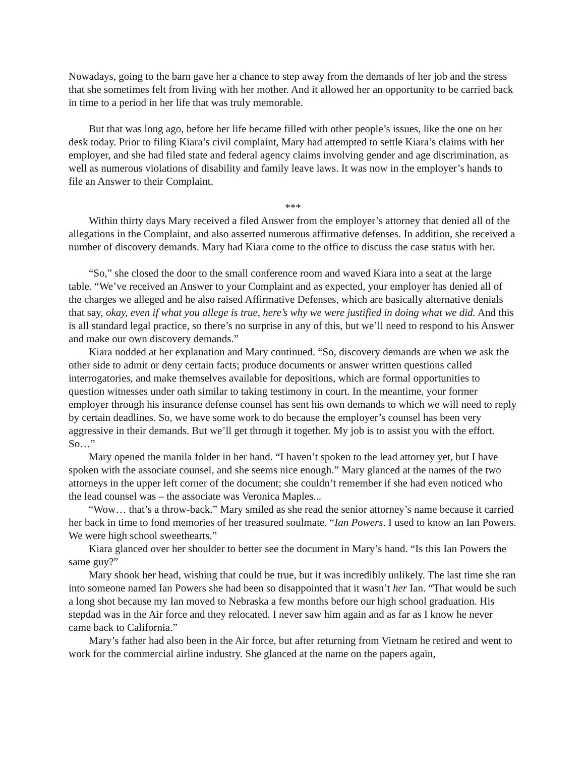Nowadays, going to the barn gave her a chance to step away from the demands of her job and the stress that she sometimes felt from living with her mother. And it allowed her an opportunity to be carried back in time to a period in her life that was truly memorable.
But that was long ago, before her life became filled with other people’s issues, like the one on her desk today. Prior to filing Kiara’s civil complaint, Mary had attempted to settle Kiara’s claims with her employer, and she had filed state and federal agency claims involving gender and age discrimination, as well as numerous violations of disability and family leave laws. It was now in the employer’s hands to file an Answer to their Complaint.
***
Within thirty days Mary received a filed Answer from the employer’s attorney that denied all of the allegations in the Complaint, and also asserted numerous affirmative defenses. In addition, she received a number of discovery demands. Mary had Kiara come to the office to discuss the case status with her.
“So,” she closed the door to the small conference room and waved Kiara into a seat at the large table. “We’ve received an Answer to your Complaint and as expected, your employer has denied all of the charges we alleged and he also raised Affirmative Defenses, which are basically alternative denials that say, okay, even if what you allege is true, here’s why we were justified in doing what we did. And this is all standard legal practice, so there’s no surprise in any of this, but we’ll need to respond to his Answer and make our own discovery demands.”
Kiara nodded at her explanation and Mary continued. “So, discovery demands are when we ask the other side to admit or deny certain facts; produce documents or answer written questions called interrogatories, and make themselves available for depositions, which are formal opportunities to question witnesses under oath similar to taking testimony in court. In the meantime, your former employer through his insurance defense counsel has sent his own demands to which we will need to reply by certain deadlines. So, we have some work to do because the employer’s counsel has been very aggressive in their demands. But we’ll get through it together. My job is to assist you with the effort. So…”
Mary opened the manila folder in her hand. “I haven’t spoken to the lead attorney yet, but I have spoken with the associate counsel, and she seems nice enough.” Mary glanced at the names of the two attorneys in the upper left corner of the document; she couldn’t remember if she had even noticed who the lead counsel was – the associate was Veronica Maples...
“Wow… that’s a throw-back.” Mary smiled as she read the senior attorney’s name because it carried her back in time to fond memories of her treasured soulmate. “Ian Powers. I used to know an Ian Powers. We were high school sweethearts.”
Kiara glanced over her shoulder to better see the document in Mary’s hand. “Is this Ian Powers the same guy?”
Mary shook her head, wishing that could be true, but it was incredibly unlikely. The last time she ran into someone named Ian Powers she had been so disappointed that it wasn’t her Ian. “That would be such a long shot because my Ian moved to Nebraska a few months before our high school graduation. His stepdad was in the Air force and they relocated. I never saw him again and as far as I know he never came back to California.”
Mary’s father had also been in the Air force, but after returning from Vietnam he retired and went to work for the commercial airline industry. She glanced at the name on the papers again,